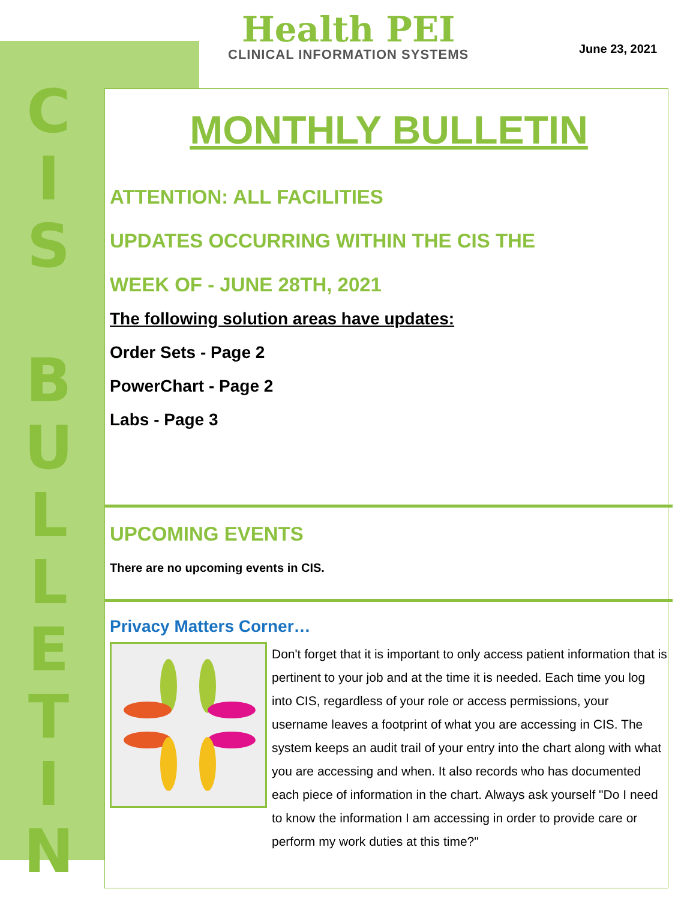C I S
B U L L E T I N
Health PEI
CLINICAL INFORMATION SYSTEMS
June 23, 2021
MONTHLY BULLETIN
ATTENTION: ALL FACILITIES
UPDATES OCCURRING WITHIN THE CIS THE
WEEK OF - JUNE 28TH, 2021
The following solution areas have updates:
Order Sets - Page 2
PowerChart - Page 2
Labs - Page 3
UPCOMING EVENTS
There are no upcoming events in CIS.
Privacy Matters Corner…
Don't forget that it is important to only access patient information that is pertinent to your job and at the time it is needed. Each time you log into CIS, regardless of your role or access permissions, your username leaves a footprint of what you are accessing in CIS. The system keeps an audit trail of your entry into the chart along with what you are accessing and when. It also records who has documented each piece of information in the chart. Always ask yourself "Do I need to know the information I am accessing in order to provide care or perform my work duties at this time?"